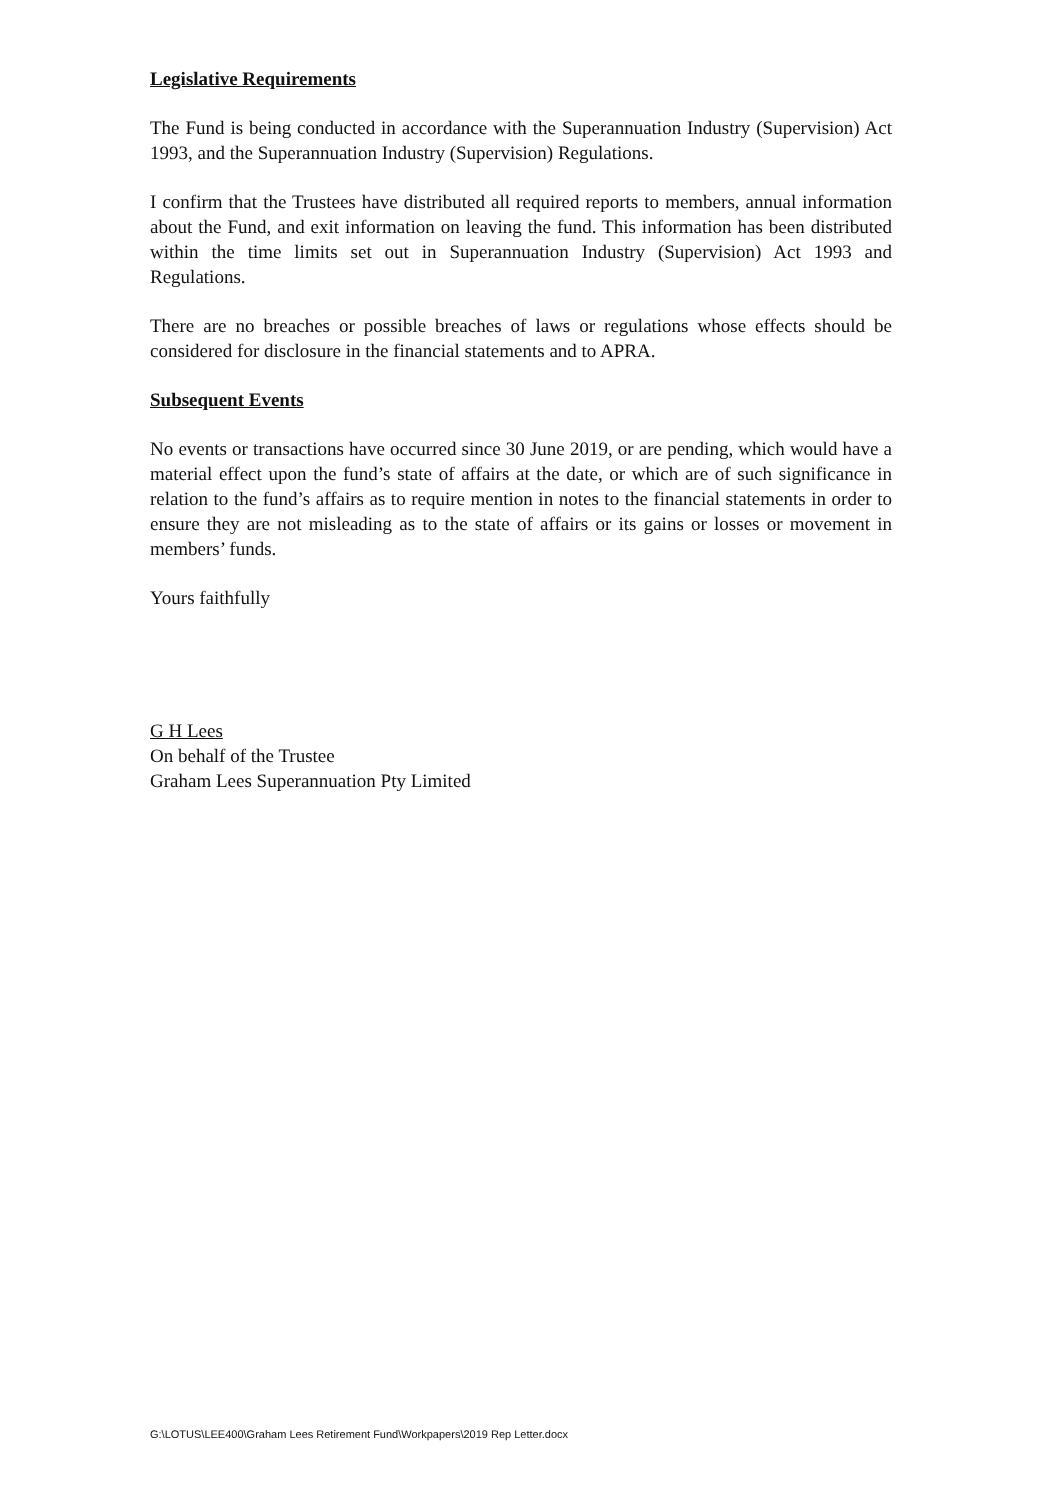Legislative Requirements
The Fund is being conducted in accordance with the Superannuation Industry (Supervision) Act 1993, and the Superannuation Industry (Supervision) Regulations.
I confirm that the Trustees have distributed all required reports to members, annual information about the Fund, and exit information on leaving the fund. This information has been distributed within the time limits set out in Superannuation Industry (Supervision) Act 1993 and Regulations.
There are no breaches or possible breaches of laws or regulations whose effects should be considered for disclosure in the financial statements and to APRA.
Subsequent Events
No events or transactions have occurred since 30 June 2019, or are pending, which would have a material effect upon the fund’s state of affairs at the date, or which are of such significance in relation to the fund’s affairs as to require mention in notes to the financial statements in order to ensure they are not misleading as to the state of affairs or its gains or losses or movement in members’ funds.
Yours faithfully
G H Lees
On behalf of the Trustee
Graham Lees Superannuation Pty Limited
G:\LOTUS\LEE400\Graham Lees Retirement Fund\Workpapers\2019 Rep Letter.docx